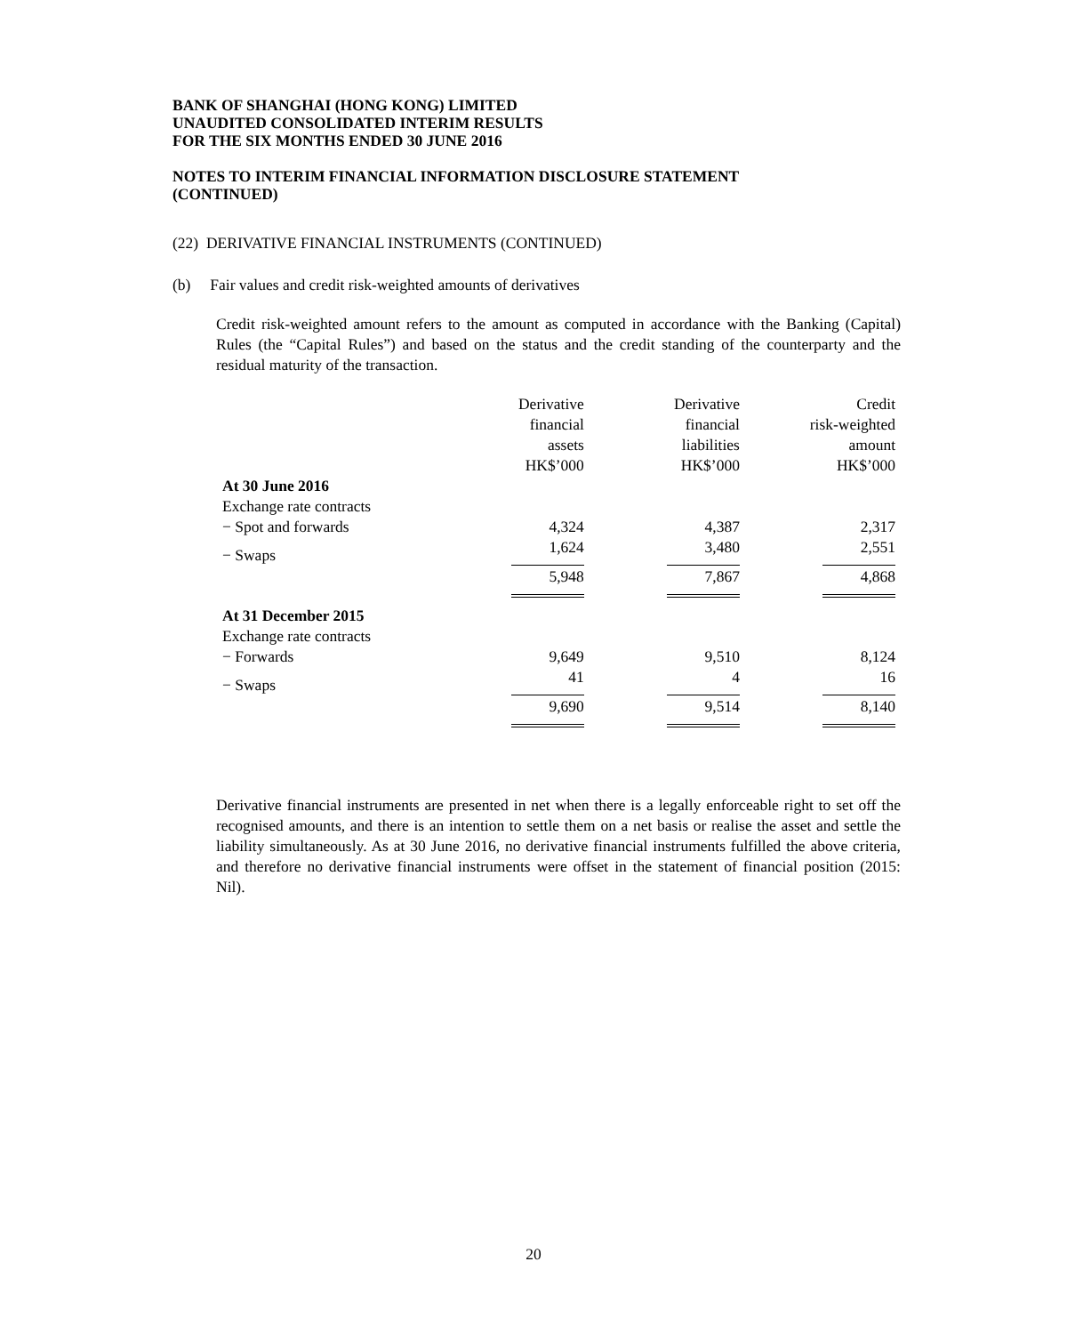BANK OF SHANGHAI (HONG KONG) LIMITED
UNAUDITED CONSOLIDATED INTERIM RESULTS
FOR THE SIX MONTHS ENDED 30 JUNE 2016
NOTES TO INTERIM FINANCIAL INFORMATION DISCLOSURE STATEMENT
(CONTINUED)
(22) DERIVATIVE FINANCIAL INSTRUMENTS (CONTINUED)
(b) Fair values and credit risk-weighted amounts of derivatives
Credit risk-weighted amount refers to the amount as computed in accordance with the Banking (Capital) Rules (the “Capital Rules”) and based on the status and the credit standing of the counterparty and the residual maturity of the transaction.
| | Derivative financial assets HK$’000 | Derivative financial liabilities HK$’000 | Credit risk-weighted amount HK$’000 |
| At 30 June 2016 | | | |
| Exchange rate contracts | | | |
| − Spot and forwards | 4,324 | 4,387 | 2,317 |
| − Swaps | 1,624 | 3,480 | 2,551 |
| | 5,948 | 7,867 | 4,868 |
| At 31 December 2015 | | | |
| Exchange rate contracts | | | |
| − Forwards | 9,649 | 9,510 | 8,124 |
| − Swaps | 41 | 4 | 16 |
| | 9,690 | 9,514 | 8,140 |
Derivative financial instruments are presented in net when there is a legally enforceable right to set off the recognised amounts, and there is an intention to settle them on a net basis or realise the asset and settle the liability simultaneously. As at 30 June 2016, no derivative financial instruments fulfilled the above criteria, and therefore no derivative financial instruments were offset in the statement of financial position (2015: Nil).
20